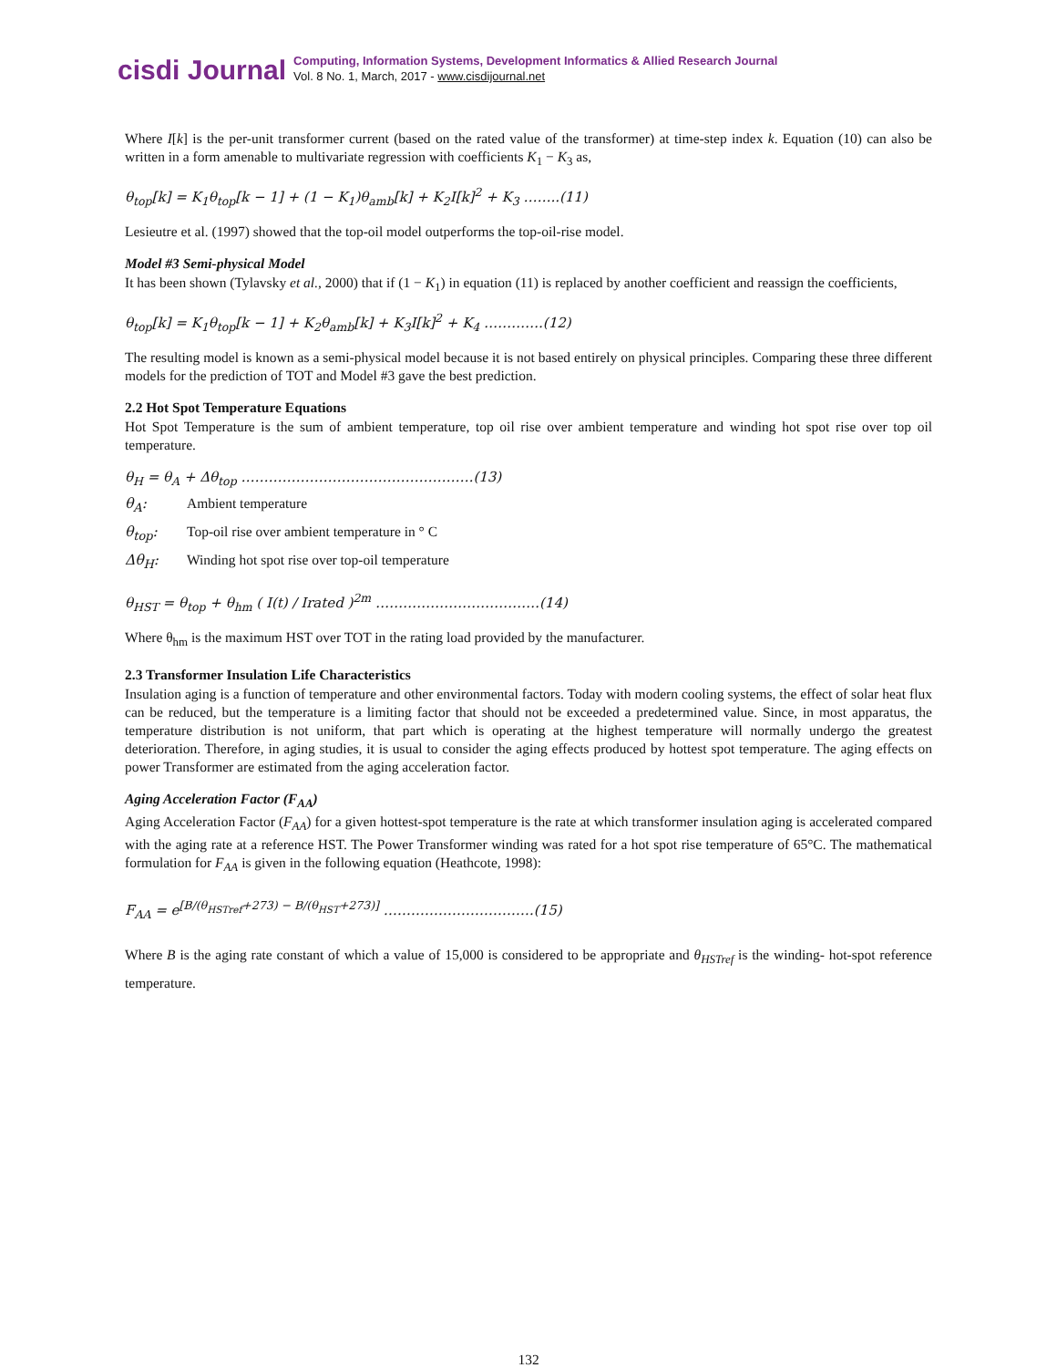cisdi Journal
Computing, Information Systems, Development Informatics & Allied Research Journal
Vol. 8 No. 1, March, 2017 - www.cisdijournal.net
Where I[k] is the per-unit transformer current (based on the rated value of the transformer) at time-step index k. Equation (10) can also be written in a form amenable to multivariate regression with coefficients K<sub>1</sub> − K<sub>3</sub> as,
θ<sub>top</sub>[k] = K<sub>1</sub>θ<sub>top</sub>[k − 1] + (1 − K<sub>1</sub>)θ<sub>amb</sub>[k] + K<sub>2</sub>I[k]<sup>2</sup> + K<sub>3</sub> ……..(11)
Lesieutre et al. (1997) showed that the top-oil model outperforms the top-oil-rise model.
Model #3 Semi-physical Model
It has been shown (Tylavsky et al., 2000) that if (1 − K<sub>1</sub>) in equation (11) is replaced by another coefficient and reassign the coefficients,
θ<sub>top</sub>[k] = K<sub>1</sub>θ<sub>top</sub>[k − 1] + K<sub>2</sub>θ<sub>amb</sub>[k] + K<sub>3</sub>I[k]<sup>2</sup> + K<sub>4</sub> ………….(12)
The resulting model is known as a semi-physical model because it is not based entirely on physical principles. Comparing these three different models for the prediction of TOT and Model #3 gave the best prediction.
2.2 Hot Spot Temperature Equations
Hot Spot Temperature is the sum of ambient temperature, top oil rise over ambient temperature and winding hot spot rise over top oil temperature.
θ<sub>H</sub> = θ<sub>A</sub> + Δθ<sub>top</sub> ……………………………………………(13)
θ<sub>A</sub>: Ambient temperature
θ<sub>top</sub>: Top-oil rise over ambient temperature in ° C
Δθ<sub>H</sub>: Winding hot spot rise over top-oil temperature
θ<sub>HST</sub> = θ<sub>top</sub> + θ<sub>hm</sub> ( I(t) / Irated )<sup>2m</sup> ………………………………(14)
Where θ<sub>hm</sub> is the maximum HST over TOT in the rating load provided by the manufacturer.
2.3 Transformer Insulation Life Characteristics
Insulation aging is a function of temperature and other environmental factors. Today with modern cooling systems, the effect of solar heat flux can be reduced, but the temperature is a limiting factor that should not be exceeded a predetermined value. Since, in most apparatus, the temperature distribution is not uniform, that part which is operating at the highest temperature will normally undergo the greatest deterioration. Therefore, in aging studies, it is usual to consider the aging effects produced by hottest spot temperature. The aging effects on power Transformer are estimated from the aging acceleration factor.
Aging Acceleration Factor (F<sub>AA</sub>)
Aging Acceleration Factor (F<sub>AA</sub>) for a given hottest-spot temperature is the rate at which transformer insulation aging is accelerated compared with the aging rate at a reference HST. The Power Transformer winding was rated for a hot spot rise temperature of 65°C. The mathematical formulation for F<sub>AA</sub> is given in the following equation (Heathcote, 1998):
F<sub>AA</sub> = e<sup>[B/(θ<sub>HSTref</sub>+273) − B/(θ<sub>HST</sub>+273)]</sup> ……………………………(15)
Where B is the aging rate constant of which a value of 15,000 is considered to be appropriate and θ<sub>HSTref</sub> is the winding- hot-spot reference temperature.
132